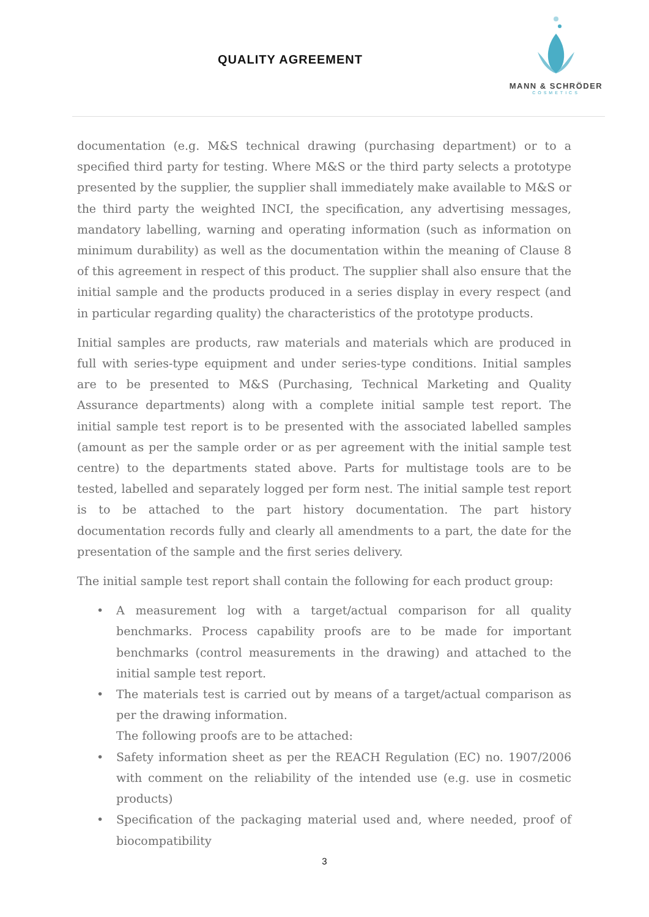QUALITY AGREEMENT
MANN & SCHRÖDER
COSMETICS
documentation (e.g. M&S technical drawing (purchasing department) or to a specified third party for testing. Where M&S or the third party selects a prototype presented by the supplier, the supplier shall immediately make available to M&S or the third party the weighted INCI, the specification, any advertising messages, mandatory labelling, warning and operating information (such as information on minimum durability) as well as the documentation within the meaning of Clause 8 of this agreement in respect of this product. The supplier shall also ensure that the initial sample and the products produced in a series display in every respect (and in particular regarding quality) the characteristics of the prototype products.
Initial samples are products, raw materials and materials which are produced in full with series-type equipment and under series-type conditions. Initial samples are to be presented to M&S (Purchasing, Technical Marketing and Quality Assurance departments) along with a complete initial sample test report. The initial sample test report is to be presented with the associated labelled samples (amount as per the sample order or as per agreement with the initial sample test centre) to the departments stated above. Parts for multistage tools are to be tested, labelled and separately logged per form nest. The initial sample test report is to be attached to the part history documentation. The part history documentation records fully and clearly all amendments to a part, the date for the presentation of the sample and the first series delivery.
The initial sample test report shall contain the following for each product group:
• A measurement log with a target/actual comparison for all quality benchmarks. Process capability proofs are to be made for important benchmarks (control measurements in the drawing) and attached to the initial sample test report.
• The materials test is carried out by means of a target/actual comparison as per the drawing information.
The following proofs are to be attached:
• Safety information sheet as per the REACH Regulation (EC) no. 1907/2006 with comment on the reliability of the intended use (e.g. use in cosmetic products)
• Specification of the packaging material used and, where needed, proof of biocompatibility
3